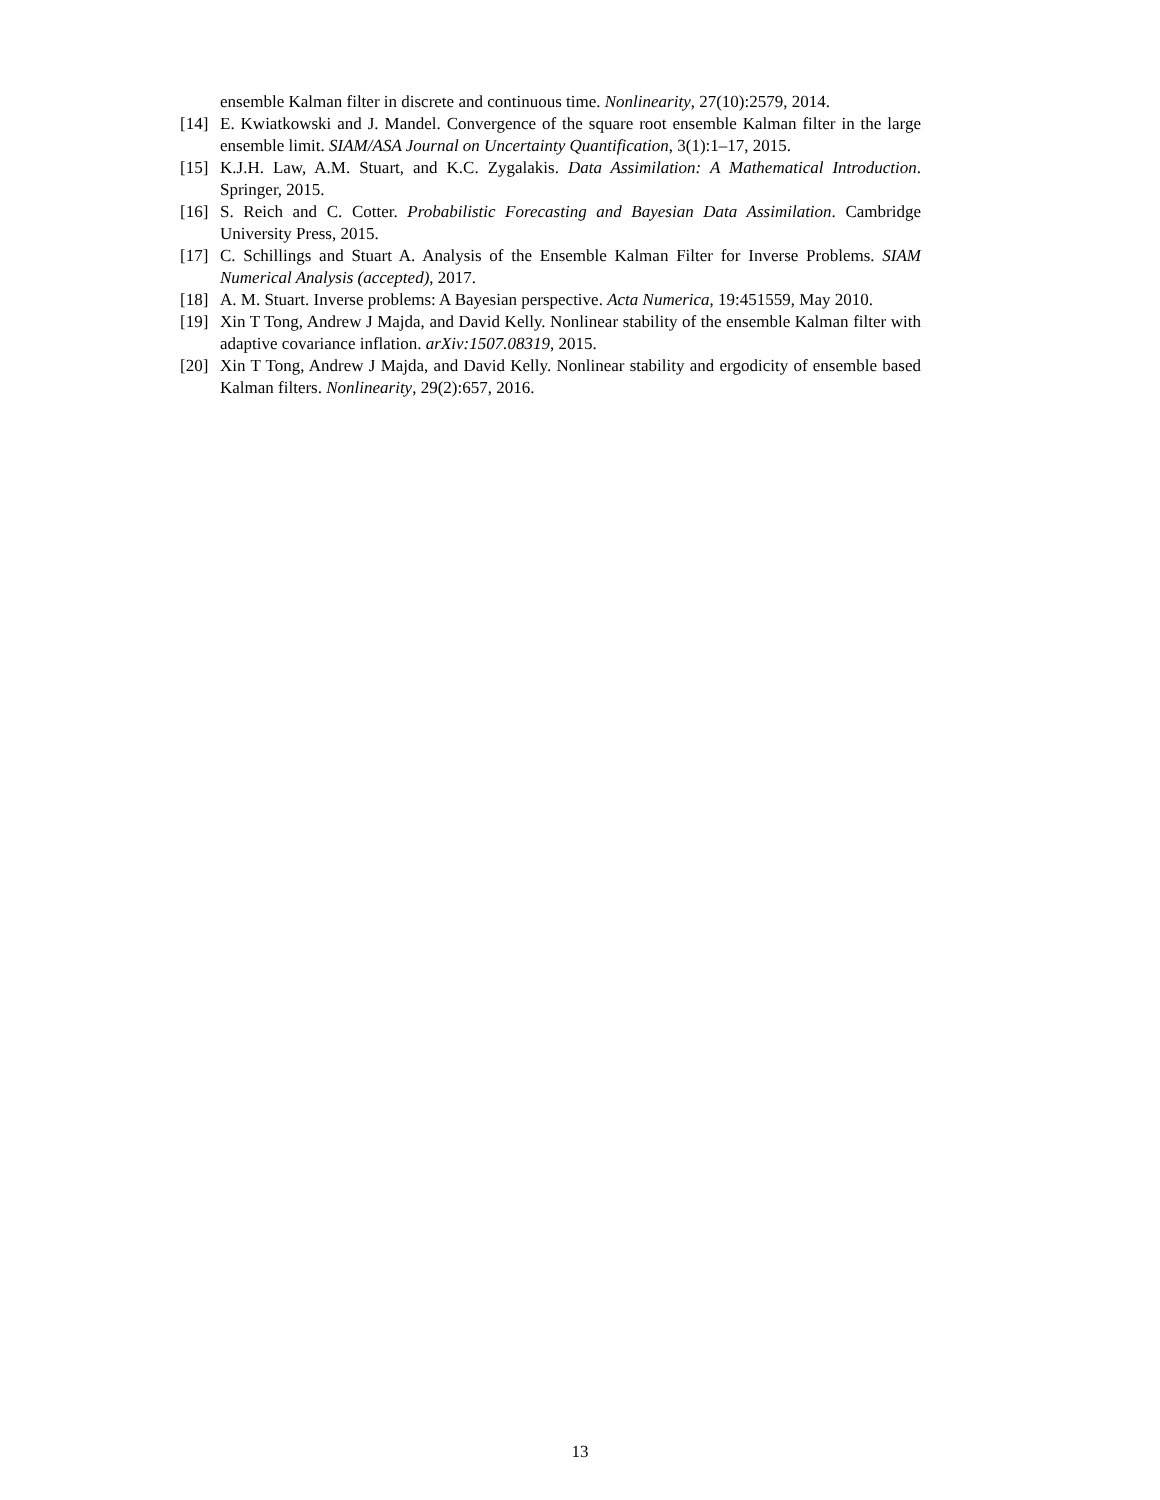ensemble Kalman filter in discrete and continuous time. Nonlinearity, 27(10):2579, 2014.
[14] E. Kwiatkowski and J. Mandel. Convergence of the square root ensemble Kalman filter in the large ensemble limit. SIAM/ASA Journal on Uncertainty Quantification, 3(1):1–17, 2015.
[15] K.J.H. Law, A.M. Stuart, and K.C. Zygalakis. Data Assimilation: A Mathematical Introduction. Springer, 2015.
[16] S. Reich and C. Cotter. Probabilistic Forecasting and Bayesian Data Assimilation. Cambridge University Press, 2015.
[17] C. Schillings and Stuart A. Analysis of the Ensemble Kalman Filter for Inverse Problems. SIAM Numerical Analysis (accepted), 2017.
[18] A. M. Stuart. Inverse problems: A Bayesian perspective. Acta Numerica, 19:451559, May 2010.
[19] Xin T Tong, Andrew J Majda, and David Kelly. Nonlinear stability of the ensemble Kalman filter with adaptive covariance inflation. arXiv:1507.08319, 2015.
[20] Xin T Tong, Andrew J Majda, and David Kelly. Nonlinear stability and ergodicity of ensemble based Kalman filters. Nonlinearity, 29(2):657, 2016.
13